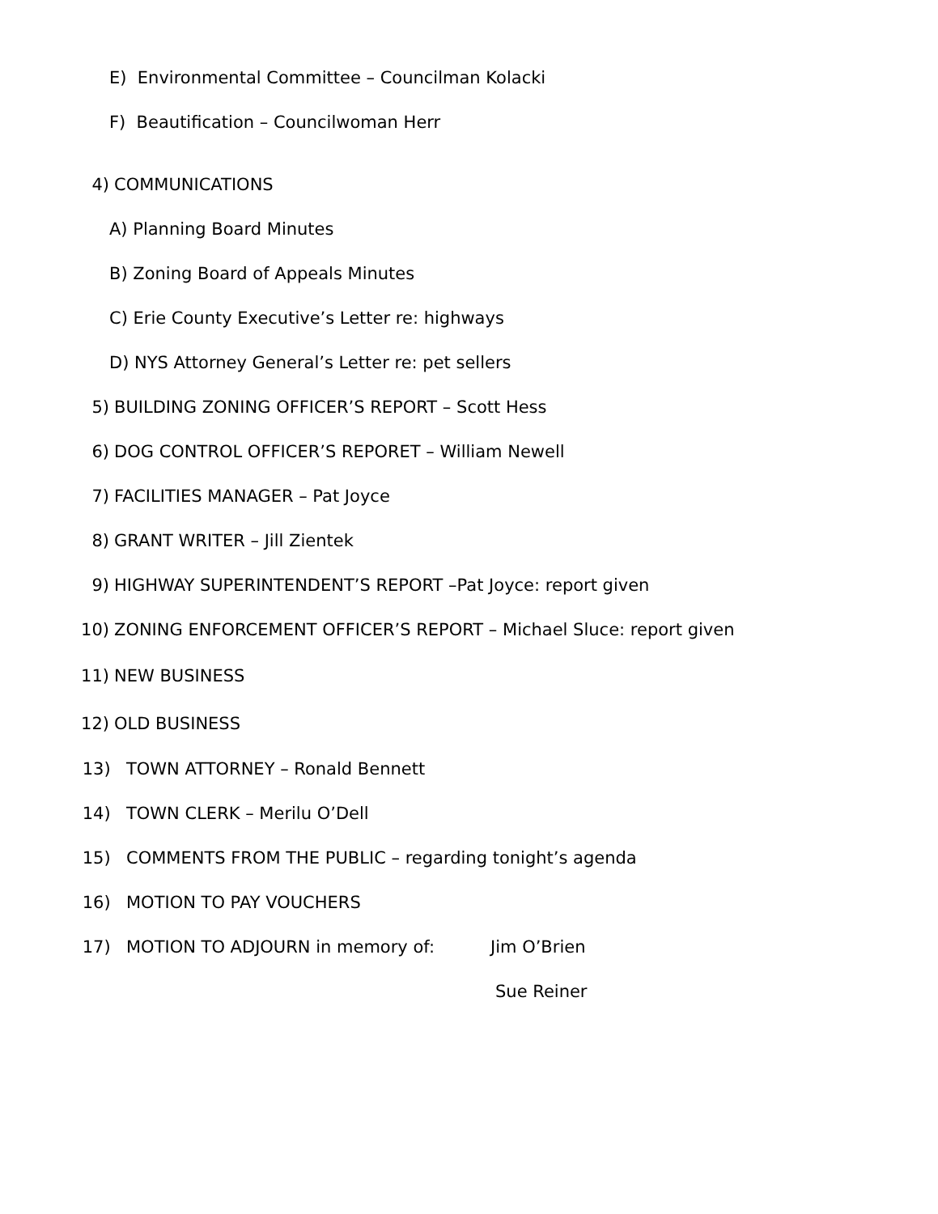E) Environmental Committee – Councilman Kolacki
F) Beautification – Councilwoman Herr
4) COMMUNICATIONS
A) Planning Board Minutes
B) Zoning Board of Appeals Minutes
C) Erie County Executive’s Letter re: highways
D) NYS Attorney General’s Letter re: pet sellers
5) BUILDING ZONING OFFICER’S REPORT – Scott Hess
6) DOG CONTROL OFFICER’S REPORET – William Newell
7) FACILITIES MANAGER – Pat Joyce
8) GRANT WRITER – Jill Zientek
9) HIGHWAY SUPERINTENDENT’S REPORT –Pat Joyce: report given
10) ZONING ENFORCEMENT OFFICER’S REPORT – Michael Sluce: report given
11) NEW BUSINESS
12) OLD BUSINESS
13) TOWN ATTORNEY – Ronald Bennett
14) TOWN CLERK – Merilu O’Dell
15) COMMENTS FROM THE PUBLIC – regarding tonight’s agenda
16) MOTION TO PAY VOUCHERS
17) MOTION TO ADJOURN in memory of: Jim O’Brien
Sue Reiner